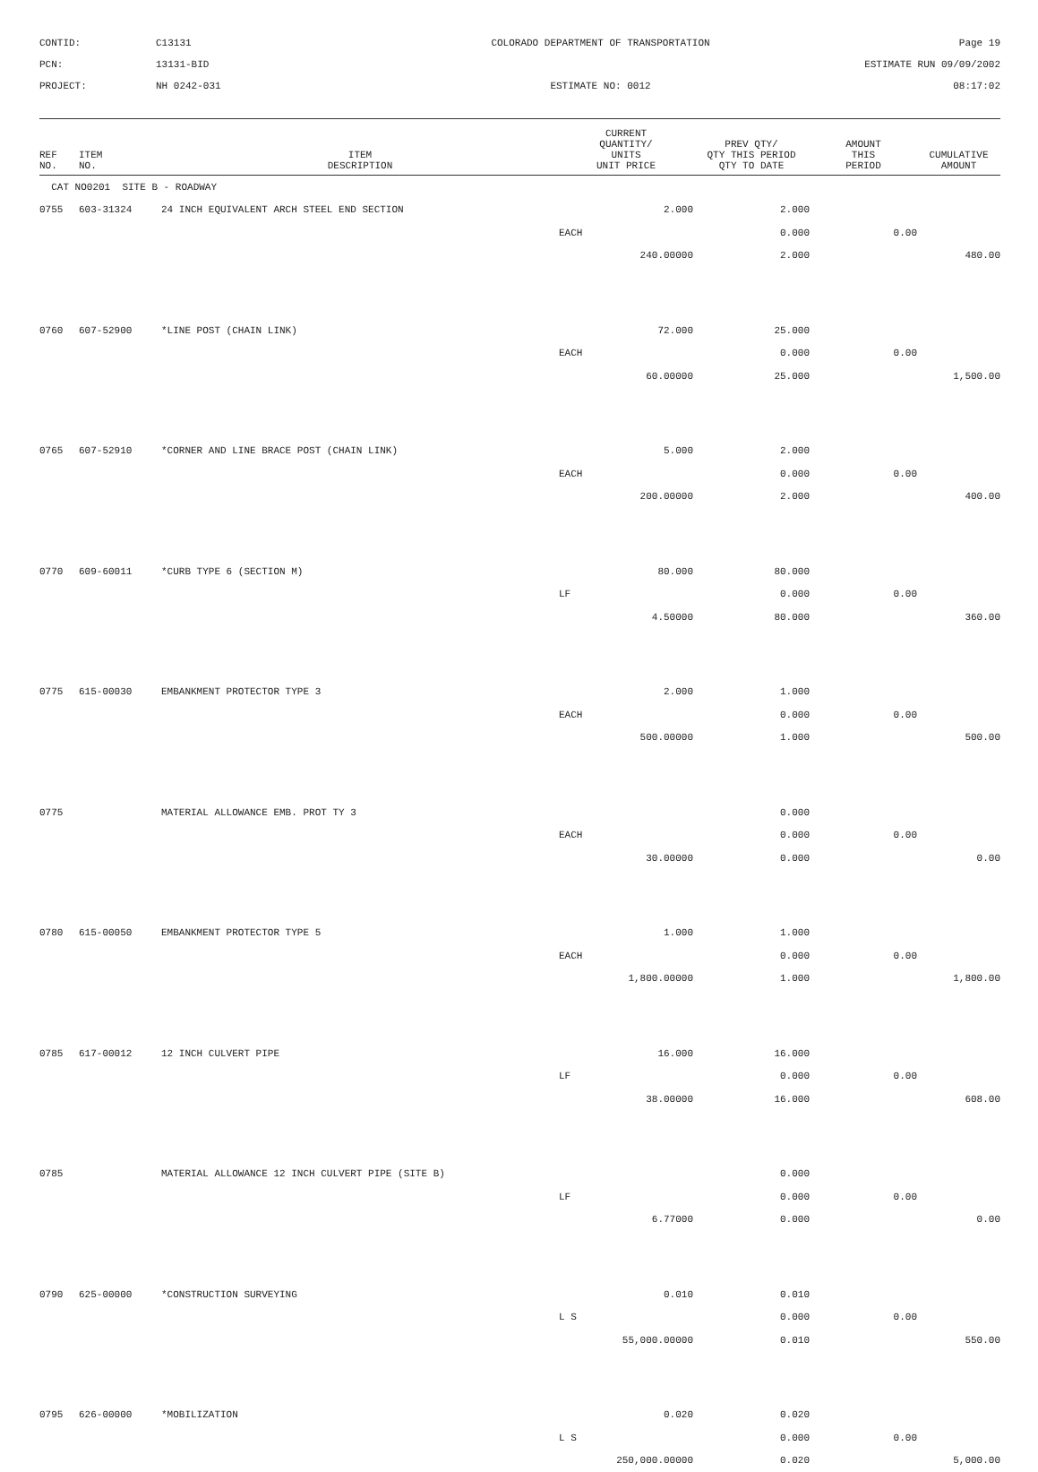CONTID:
C13131
COLORADO DEPARTMENT OF TRANSPORTATION
Page 19
PCN:
13131-BID
ESTIMATE RUN 09/09/2002
PROJECT:
NH 0242-031
ESTIMATE NO: 0012
08:17:02
| REF NO. | ITEM NO. | ITEM DESCRIPTION | CURRENT QUANTITY/ UNITS UNIT PRICE | PREV QTY/ QTY THIS PERIOD QTY TO DATE | AMOUNT THIS PERIOD | CUMULATIVE AMOUNT |
| --- | --- | --- | --- | --- | --- | --- |
| CAT NO0201 SITE B - ROADWAY | | | | | | |
| 0755 | 603-31324 | 24 INCH EQUIVALENT ARCH STEEL END SECTION | 2.000 | 2.000 | | |
| | | | EACH | 0.000 | 0.00 | |
| | | | 240.00000 | 2.000 | | 480.00 |
| 0760 | 607-52900 | *LINE POST (CHAIN LINK) | 72.000 | 25.000 | | |
| | | | EACH | 0.000 | 0.00 | |
| | | | 60.00000 | 25.000 | | 1,500.00 |
| 0765 | 607-52910 | *CORNER AND LINE BRACE POST (CHAIN LINK) | 5.000 | 2.000 | | |
| | | | EACH | 0.000 | 0.00 | |
| | | | 200.00000 | 2.000 | | 400.00 |
| 0770 | 609-60011 | *CURB TYPE 6 (SECTION M) | 80.000 | 80.000 | | |
| | | | LF | 0.000 | 0.00 | |
| | | | 4.50000 | 80.000 | | 360.00 |
| 0775 | 615-00030 | EMBANKMENT PROTECTOR TYPE 3 | 2.000 | 1.000 | | |
| | | | EACH | 0.000 | 0.00 | |
| | | | 500.00000 | 1.000 | | 500.00 |
| 0775 | | MATERIAL ALLOWANCE EMB. PROT TY 3 | | 0.000 | | |
| | | | EACH | 0.000 | 0.00 | |
| | | | 30.00000 | 0.000 | | 0.00 |
| 0780 | 615-00050 | EMBANKMENT PROTECTOR TYPE 5 | 1.000 | 1.000 | | |
| | | | EACH | 0.000 | 0.00 | |
| | | | 1,800.00000 | 1.000 | | 1,800.00 |
| 0785 | 617-00012 | 12 INCH CULVERT PIPE | 16.000 | 16.000 | | |
| | | | LF | 0.000 | 0.00 | |
| | | | 38.00000 | 16.000 | | 608.00 |
| 0785 | | MATERIAL ALLOWANCE 12 INCH CULVERT PIPE (SITE B) | | 0.000 | | |
| | | | LF | 0.000 | 0.00 | |
| | | | 6.77000 | 0.000 | | 0.00 |
| 0790 | 625-00000 | *CONSTRUCTION SURVEYING | 0.010 | 0.010 | | |
| | | | L S | 0.000 | 0.00 | |
| | | | 55,000.00000 | 0.010 | | 550.00 |
| 0795 | 626-00000 | *MOBILIZATION | 0.020 | 0.020 | | |
| | | | L S | 0.000 | 0.00 | |
| | | | 250,000.00000 | 0.020 | | 5,000.00 |